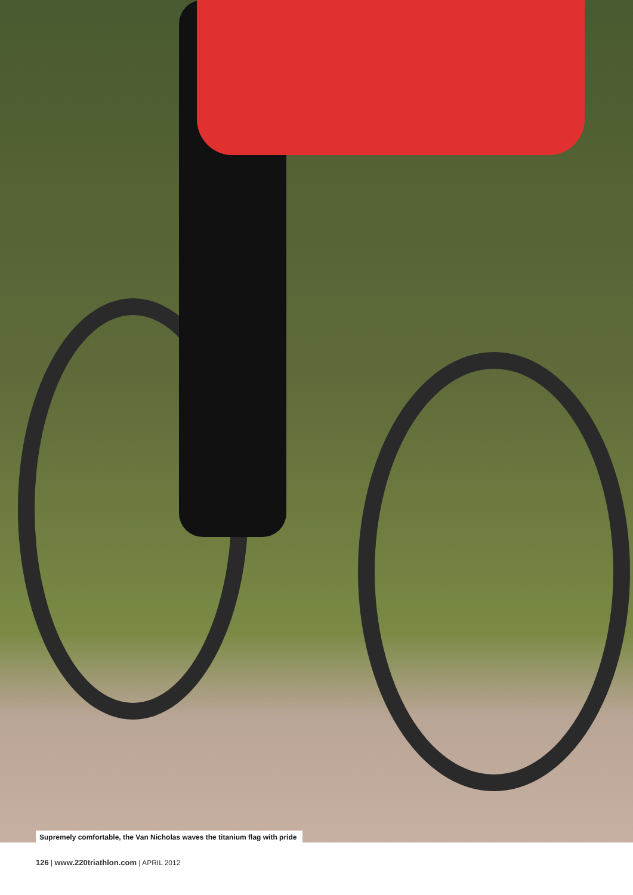Supremely comfortable, the Van Nicholas waves the titanium flag with pride
126 | www.220triathlon.com | APRIL 2012